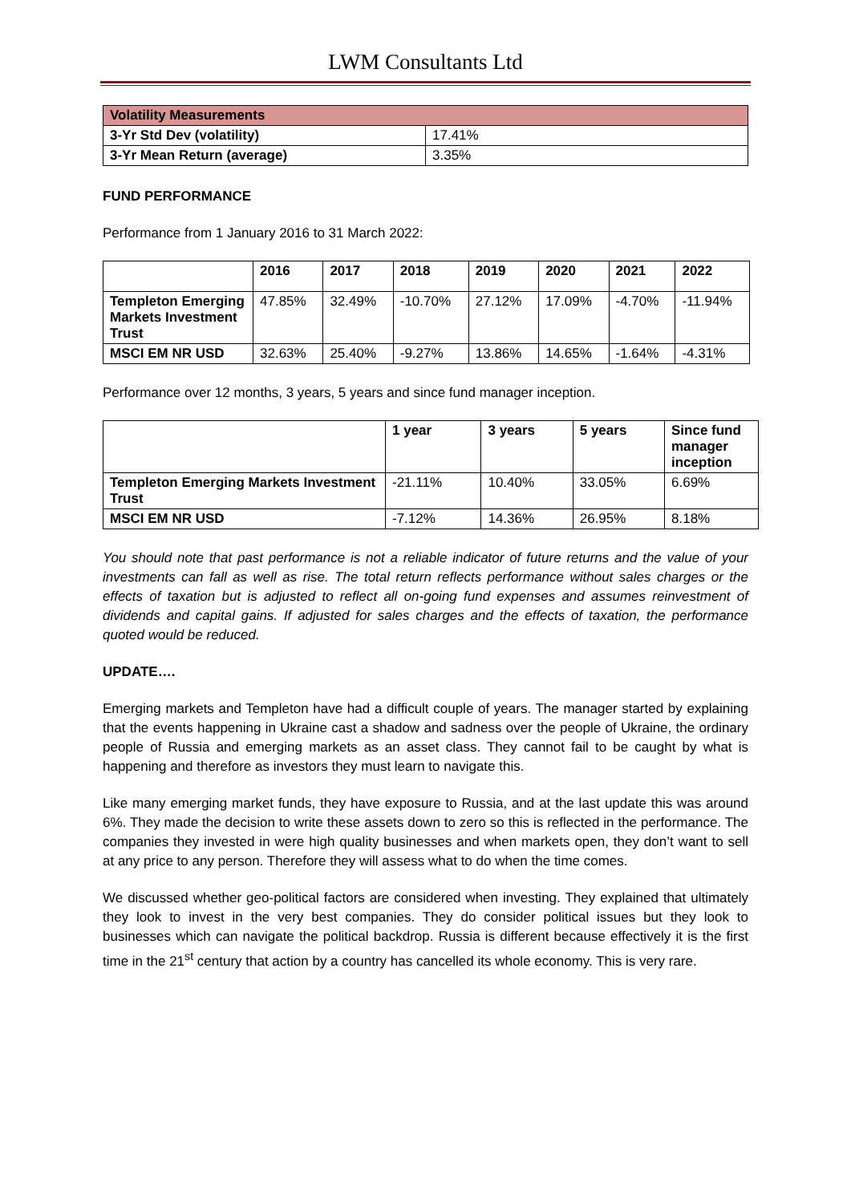LWM Consultants Ltd
| Volatility Measurements | |
| --- | --- |
| 3-Yr Std Dev (volatility) | 17.41% |
| 3-Yr Mean Return (average) | 3.35% |
FUND PERFORMANCE
Performance from 1 January 2016 to 31 March 2022:
| | 2016 | 2017 | 2018 | 2019 | 2020 | 2021 | 2022 |
| --- | --- | --- | --- | --- | --- | --- | --- |
| Templeton Emerging Markets Investment Trust | 47.85% | 32.49% | -10.70% | 27.12% | 17.09% | -4.70% | -11.94% |
| MSCI EM NR USD | 32.63% | 25.40% | -9.27% | 13.86% | 14.65% | -1.64% | -4.31% |
Performance over 12 months, 3 years, 5 years and since fund manager inception.
| | 1 year | 3 years | 5 years | Since fund manager inception |
| --- | --- | --- | --- | --- |
| Templeton Emerging Markets Investment Trust | -21.11% | 10.40% | 33.05% | 6.69% |
| MSCI EM NR USD | -7.12% | 14.36% | 26.95% | 8.18% |
You should note that past performance is not a reliable indicator of future returns and the value of your investments can fall as well as rise. The total return reflects performance without sales charges or the effects of taxation but is adjusted to reflect all on-going fund expenses and assumes reinvestment of dividends and capital gains. If adjusted for sales charges and the effects of taxation, the performance quoted would be reduced.
UPDATE….
Emerging markets and Templeton have had a difficult couple of years. The manager started by explaining that the events happening in Ukraine cast a shadow and sadness over the people of Ukraine, the ordinary people of Russia and emerging markets as an asset class. They cannot fail to be caught by what is happening and therefore as investors they must learn to navigate this.
Like many emerging market funds, they have exposure to Russia, and at the last update this was around 6%. They made the decision to write these assets down to zero so this is reflected in the performance. The companies they invested in were high quality businesses and when markets open, they don’t want to sell at any price to any person. Therefore they will assess what to do when the time comes.
We discussed whether geo-political factors are considered when investing. They explained that ultimately they look to invest in the very best companies. They do consider political issues but they look to businesses which can navigate the political backdrop. Russia is different because effectively it is the first time in the 21<sup>st</sup> century that action by a country has cancelled its whole economy. This is very rare.